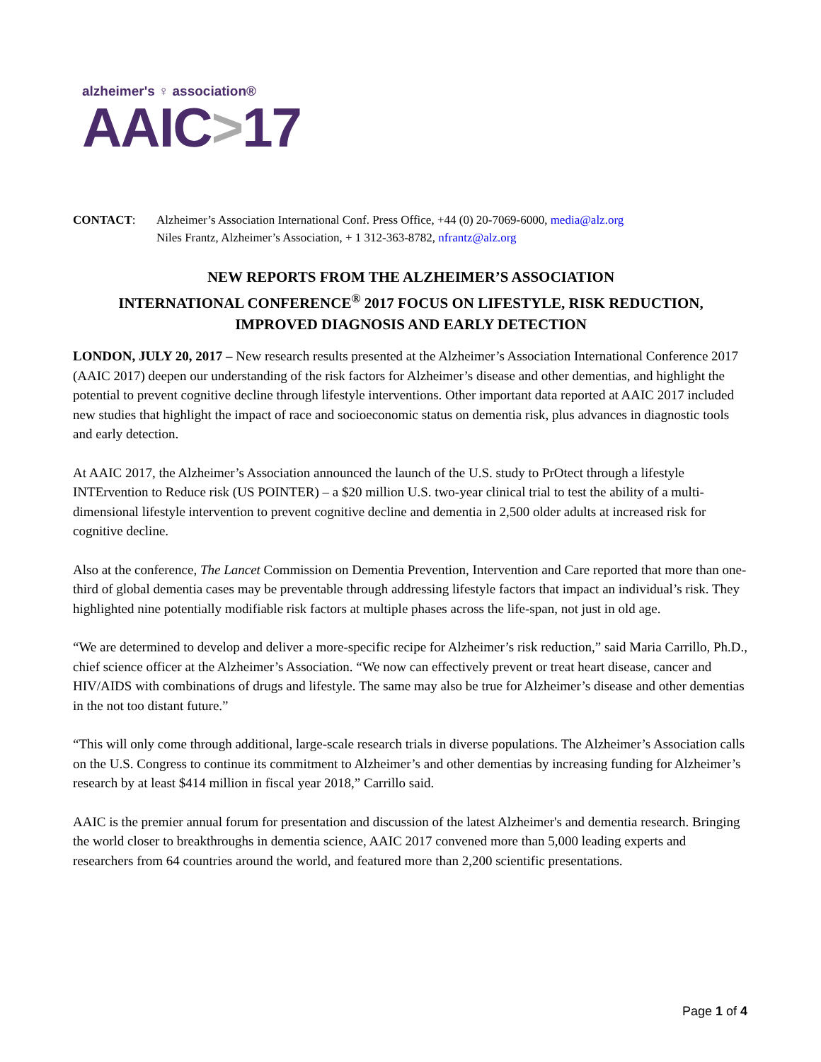alzheimer's ♀ association®
AAIC>17
CONTACT: Alzheimer’s Association International Conf. Press Office, +44 (0) 20-7069-6000, media@alz.org
Niles Frantz, Alzheimer’s Association, + 1 312-363-8782, nfrantz@alz.org
NEW REPORTS FROM THE ALZHEIMER’S ASSOCIATION
INTERNATIONAL CONFERENCE<sup>®</sup> 2017 FOCUS ON LIFESTYLE, RISK REDUCTION,
IMPROVED DIAGNOSIS AND EARLY DETECTION
LONDON, JULY 20, 2017 – New research results presented at the Alzheimer’s Association International Conference 2017 (AAIC 2017) deepen our understanding of the risk factors for Alzheimer’s disease and other dementias, and highlight the potential to prevent cognitive decline through lifestyle interventions. Other important data reported at AAIC 2017 included new studies that highlight the impact of race and socioeconomic status on dementia risk, plus advances in diagnostic tools and early detection.
At AAIC 2017, the Alzheimer’s Association announced the launch of the U.S. study to PrOtect through a lifestyle INTErvention to Reduce risk (US POINTER) – a $20 million U.S. two-year clinical trial to test the ability of a multi-dimensional lifestyle intervention to prevent cognitive decline and dementia in 2,500 older adults at increased risk for cognitive decline.
Also at the conference, The Lancet Commission on Dementia Prevention, Intervention and Care reported that more than one-third of global dementia cases may be preventable through addressing lifestyle factors that impact an individual’s risk. They highlighted nine potentially modifiable risk factors at multiple phases across the life-span, not just in old age.
“We are determined to develop and deliver a more-specific recipe for Alzheimer’s risk reduction,” said Maria Carrillo, Ph.D., chief science officer at the Alzheimer’s Association. “We now can effectively prevent or treat heart disease, cancer and HIV/AIDS with combinations of drugs and lifestyle. The same may also be true for Alzheimer’s disease and other dementias in the not too distant future.”
“This will only come through additional, large-scale research trials in diverse populations. The Alzheimer’s Association calls on the U.S. Congress to continue its commitment to Alzheimer’s and other dementias by increasing funding for Alzheimer’s research by at least $414 million in fiscal year 2018,” Carrillo said.
AAIC is the premier annual forum for presentation and discussion of the latest Alzheimer's and dementia research. Bringing the world closer to breakthroughs in dementia science, AAIC 2017 convened more than 5,000 leading experts and researchers from 64 countries around the world, and featured more than 2,200 scientific presentations.
Page 1 of 4